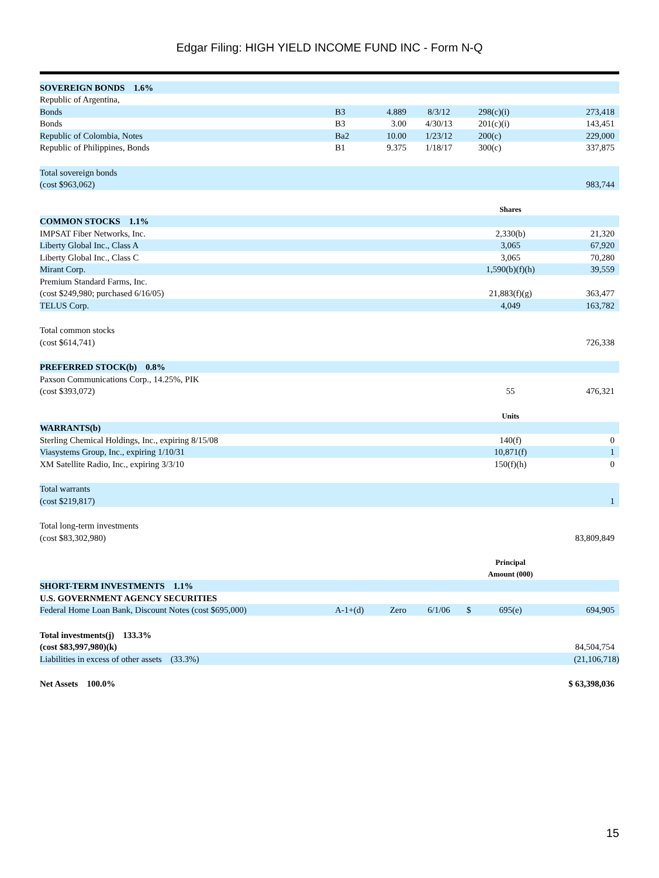Edgar Filing: HIGH YIELD INCOME FUND INC - Form N-Q
| SOVEREIGN BONDS 1.6% | | | | | | |
| Republic of Argentina, | | | | | | |
| Bonds | B3 | 4.889 | 8/3/12 | | 298(c)(i) | 273,418 |
| Bonds | B3 | 3.00 | 4/30/13 | | 201(c)(i) | 143,451 |
| Republic of Colombia, Notes | Ba2 | 10.00 | 1/23/12 | | 200(c) | 229,000 |
| Republic of Philippines, Bonds | B1 | 9.375 | 1/18/17 | | 300(c) | 337,875 |
| Total sovereign bonds | | | | | | |
| (cost $963,062) | | | | | | 983,744 |
| | | | | | Shares | |
| COMMON STOCKS 1.1% | | | | | | |
| IMPSAT Fiber Networks, Inc. | | | | | 2,330(b) | 21,320 |
| Liberty Global Inc., Class A | | | | | 3,065 | 67,920 |
| Liberty Global Inc., Class C | | | | | 3,065 | 70,280 |
| Mirant Corp. | | | | | 1,590(b)(f)(h) | 39,559 |
| Premium Standard Farms, Inc. | | | | | | |
| (cost $249,980; purchased 6/16/05) | | | | | 21,883(f)(g) | 363,477 |
| TELUS Corp. | | | | | 4,049 | 163,782 |
| Total common stocks | | | | | | |
| (cost $614,741) | | | | | | 726,338 |
| PREFERRED STOCK(b) 0.8% | | | | | | |
| Paxson Communications Corp., 14.25%, PIK | | | | | | |
| (cost $393,072) | | | | | 55 | 476,321 |
| | | | | | Units | |
| WARRANTS(b) | | | | | | |
| Sterling Chemical Holdings, Inc., expiring 8/15/08 | | | | | 140(f) | 0 |
| Viasystems Group, Inc., expiring 1/10/31 | | | | | 10,871(f) | 1 |
| XM Satellite Radio, Inc., expiring 3/3/10 | | | | | 150(f)(h) | 0 |
| Total warrants | | | | | | |
| (cost $219,817) | | | | | | 1 |
| Total long-term investments | | | | | | |
| (cost $83,302,980) | | | | | | 83,809,849 |
| | | | | | Principal Amount (000) | |
| SHORT-TERM INVESTMENTS 1.1% | | | | | | |
| U.S. GOVERNMENT AGENCY SECURITIES | | | | | | |
| Federal Home Loan Bank, Discount Notes (cost $695,000) | A-1+(d) | Zero | 6/1/06 | $ | 695(e) | 694,905 |
| Total investments(j) 133.3% | | | | | | |
| (cost $83,997,980)(k) | | | | | | 84,504,754 |
| Liabilities in excess of other assets (33.3%) | | | | | | (21,106,718) |
| Net Assets 100.0% | | | | | | $ 63,398,036 |
15